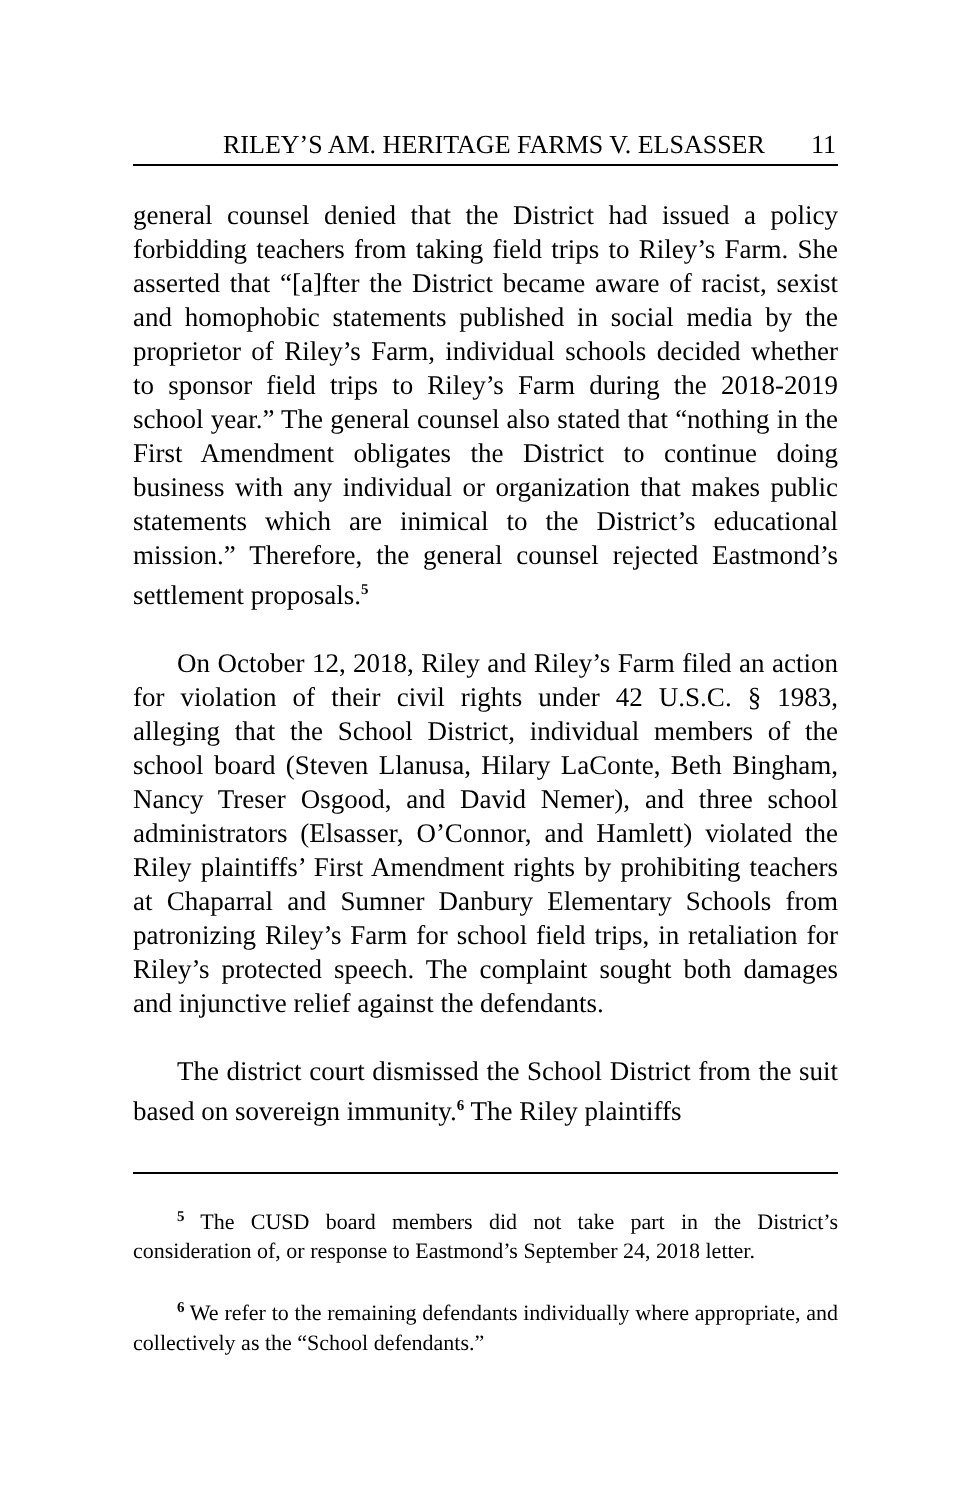RILEY’S AM. HERITAGE FARMS V. ELSASSER 11
general counsel denied that the District had issued a policy forbidding teachers from taking field trips to Riley’s Farm. She asserted that “[a]fter the District became aware of racist, sexist and homophobic statements published in social media by the proprietor of Riley’s Farm, individual schools decided whether to sponsor field trips to Riley’s Farm during the 2018-2019 school year.” The general counsel also stated that “nothing in the First Amendment obligates the District to continue doing business with any individual or organization that makes public statements which are inimical to the District’s educational mission.” Therefore, the general counsel rejected Eastmond’s settlement proposals.<sup>5</sup>
On October 12, 2018, Riley and Riley’s Farm filed an action for violation of their civil rights under 42 U.S.C. § 1983, alleging that the School District, individual members of the school board (Steven Llanusa, Hilary LaConte, Beth Bingham, Nancy Treser Osgood, and David Nemer), and three school administrators (Elsasser, O’Connor, and Hamlett) violated the Riley plaintiffs’ First Amendment rights by prohibiting teachers at Chaparral and Sumner Danbury Elementary Schools from patronizing Riley’s Farm for school field trips, in retaliation for Riley’s protected speech. The complaint sought both damages and injunctive relief against the defendants.
The district court dismissed the School District from the suit based on sovereign immunity.<sup>6</sup> The Riley plaintiffs
<sup>5</sup> The CUSD board members did not take part in the District’s consideration of, or response to Eastmond’s September 24, 2018 letter.
<sup>6</sup> We refer to the remaining defendants individually where appropriate, and collectively as the “School defendants.”